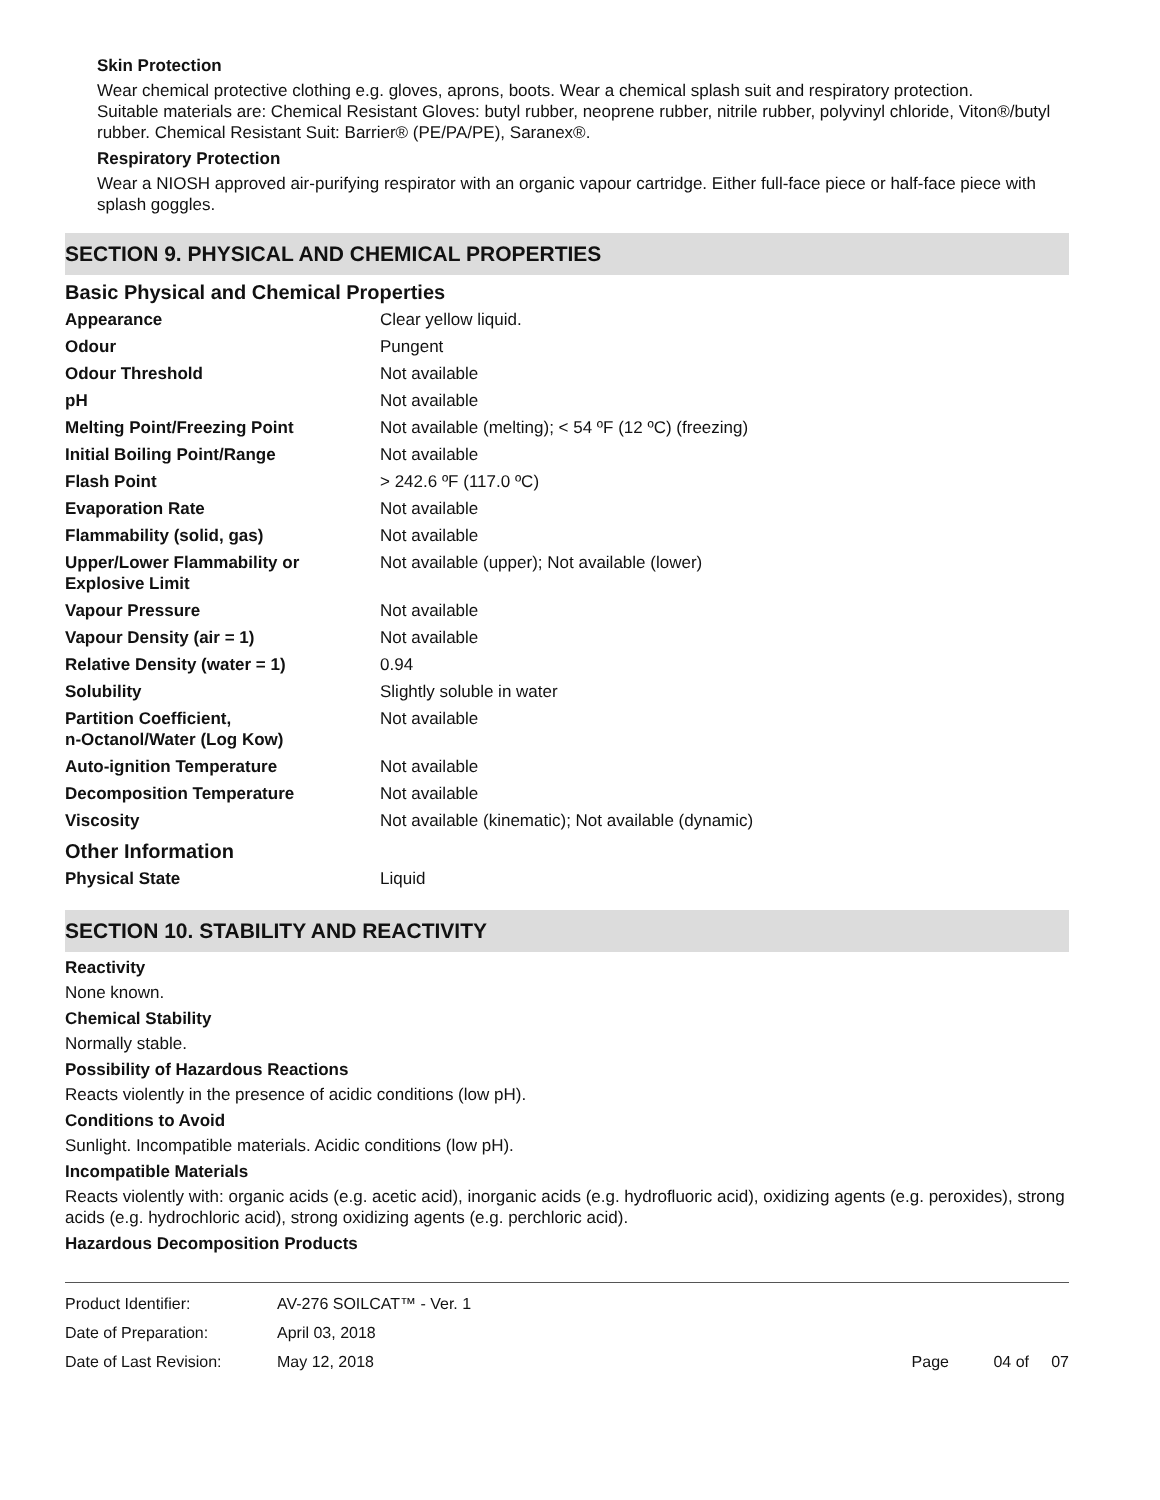Skin Protection
Wear chemical protective clothing e.g. gloves, aprons, boots. Wear a chemical splash suit and respiratory protection.
Suitable materials are: Chemical Resistant Gloves: butyl rubber, neoprene rubber, nitrile rubber, polyvinyl chloride, Viton®/butyl rubber. Chemical Resistant Suit: Barrier® (PE/PA/PE), Saranex®.
Respiratory Protection
Wear a NIOSH approved air-purifying respirator with an organic vapour cartridge. Either full-face piece or half-face piece with splash goggles.
SECTION 9. PHYSICAL AND CHEMICAL PROPERTIES
Basic Physical and Chemical Properties
| Appearance | Clear yellow liquid. |
| Odour | Pungent |
| Odour Threshold | Not available |
| pH | Not available |
| Melting Point/Freezing Point | Not available (melting); < 54 ºF (12 ºC) (freezing) |
| Initial Boiling Point/Range | Not available |
| Flash Point | > 242.6 ºF (117.0 ºC) |
| Evaporation Rate | Not available |
| Flammability (solid, gas) | Not available |
| Upper/Lower Flammability or Explosive Limit | Not available (upper); Not available (lower) |
| Vapour Pressure | Not available |
| Vapour Density (air = 1) | Not available |
| Relative Density (water = 1) | 0.94 |
| Solubility | Slightly soluble in water |
| Partition Coefficient, n-Octanol/Water (Log Kow) | Not available |
| Auto-ignition Temperature | Not available |
| Decomposition Temperature | Not available |
| Viscosity | Not available (kinematic); Not available (dynamic) |
Other Information
| Physical State | Liquid |
SECTION 10. STABILITY AND REACTIVITY
Reactivity
None known.
Chemical Stability
Normally stable.
Possibility of Hazardous Reactions
Reacts violently in the presence of acidic conditions (low pH).
Conditions to Avoid
Sunlight. Incompatible materials. Acidic conditions (low pH).
Incompatible Materials
Reacts violently with: organic acids (e.g. acetic acid), inorganic acids (e.g. hydrofluoric acid), oxidizing agents (e.g. peroxides), strong acids (e.g. hydrochloric acid), strong oxidizing agents (e.g. perchloric acid).
Hazardous Decomposition Products
| Product Identifier: | AV-276 SOILCAT™ - Ver. 1 | |
| Date of Preparation: | April 03, 2018 | |
| Date of Last Revision: | May 12, 2018 | Page 04 of 07 |